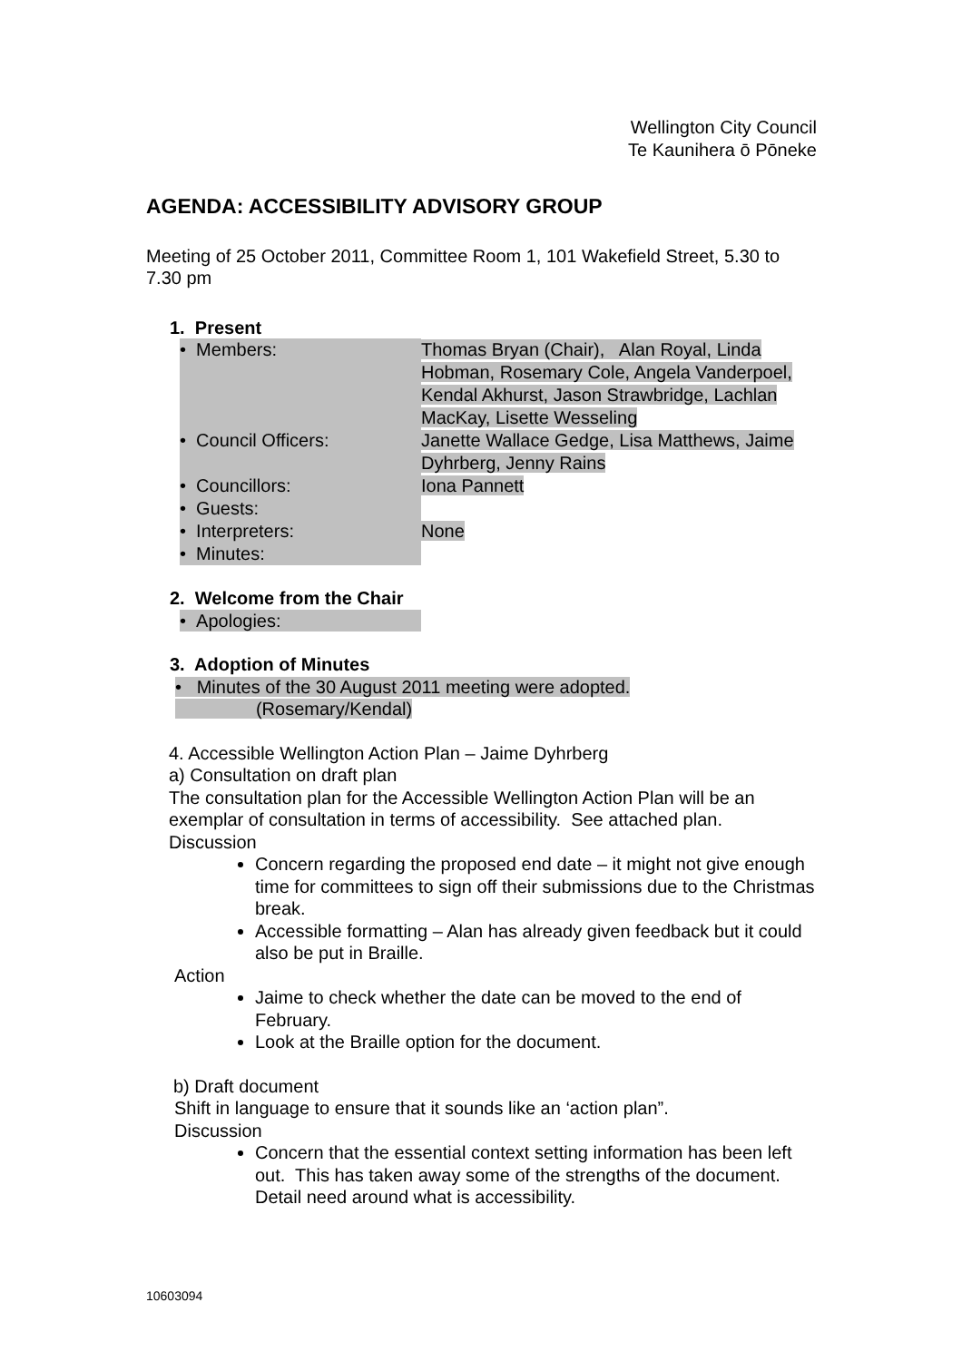Wellington City Council
Te Kaunihera ō Pōneke
AGENDA: ACCESSIBILITY ADVISORY GROUP
Meeting of 25 October 2011, Committee Room 1, 101 Wakefield Street, 5.30 to 7.30 pm
1. Present
| • Members: | Thomas Bryan (Chair), Alan Royal, Linda Hobman, Rosemary Cole, Angela Vanderpoel, Kendal Akhurst, Jason Strawbridge, Lachlan MacKay, Lisette Wesseling |
| • Council Officers: | Janette Wallace Gedge, Lisa Matthews, Jaime Dyhrberg, Jenny Rains |
| • Councillors: | Iona Pannett |
| • Guests: | |
| • Interpreters: | None |
| • Minutes: | |
2. Welcome from the Chair
• Apologies:
3. Adoption of Minutes
• Minutes of the 30 August 2011 meeting were adopted.
(Rosemary/Kendal)
4. Accessible Wellington Action Plan – Jaime Dyhrberg
a) Consultation on draft plan
The consultation plan for the Accessible Wellington Action Plan will be an exemplar of consultation in terms of accessibility. See attached plan.
Discussion
Concern regarding the proposed end date – it might not give enough time for committees to sign off their submissions due to the Christmas break.
Accessible formatting – Alan has already given feedback but it could also be put in Braille.
Action
Jaime to check whether the date can be moved to the end of February.
Look at the Braille option for the document.
b) Draft document
Shift in language to ensure that it sounds like an ‘action plan”.
Discussion
Concern that the essential context setting information has been left out. This has taken away some of the strengths of the document. Detail need around what is accessibility.
10603094